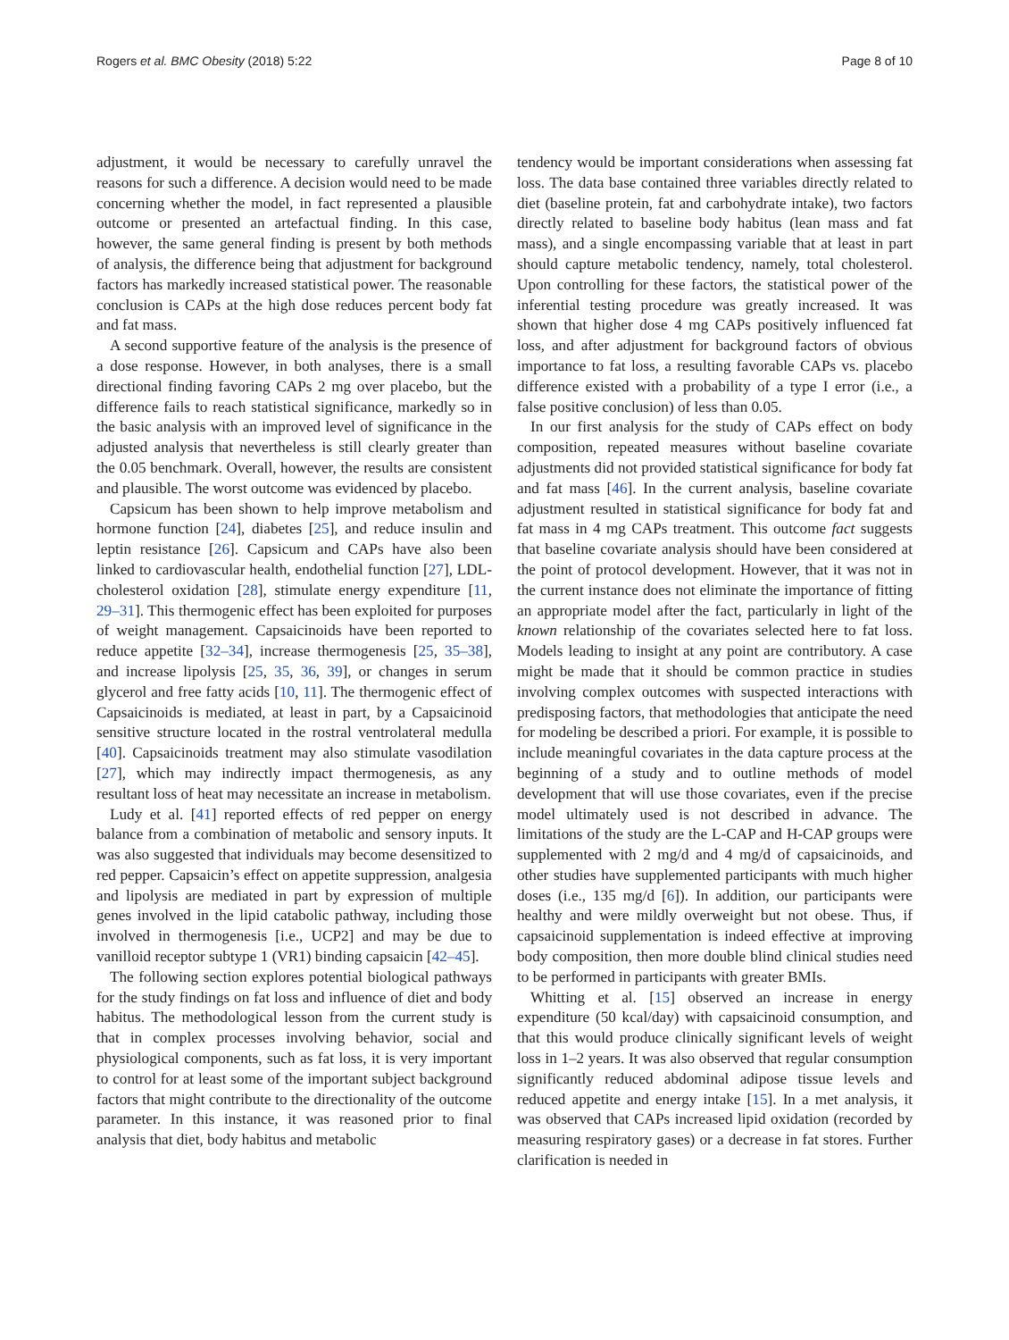Rogers et al. BMC Obesity (2018) 5:22 Page 8 of 10
adjustment, it would be necessary to carefully unravel the reasons for such a difference. A decision would need to be made concerning whether the model, in fact represented a plausible outcome or presented an artefactual finding. In this case, however, the same general finding is present by both methods of analysis, the difference being that adjustment for background factors has markedly increased statistical power. The reasonable conclusion is CAPs at the high dose reduces percent body fat and fat mass.
A second supportive feature of the analysis is the presence of a dose response. However, in both analyses, there is a small directional finding favoring CAPs 2 mg over placebo, but the difference fails to reach statistical significance, markedly so in the basic analysis with an improved level of significance in the adjusted analysis that nevertheless is still clearly greater than the 0.05 benchmark. Overall, however, the results are consistent and plausible. The worst outcome was evidenced by placebo.
Capsicum has been shown to help improve metabolism and hormone function [24], diabetes [25], and reduce insulin and leptin resistance [26]. Capsicum and CAPs have also been linked to cardiovascular health, endothelial function [27], LDL-cholesterol oxidation [28], stimulate energy expenditure [11, 29–31]. This thermogenic effect has been exploited for purposes of weight management. Capsaicinoids have been reported to reduce appetite [32–34], increase thermogenesis [25, 35–38], and increase lipolysis [25, 35, 36, 39], or changes in serum glycerol and free fatty acids [10, 11]. The thermogenic effect of Capsaicinoids is mediated, at least in part, by a Capsaicinoid sensitive structure located in the rostral ventrolateral medulla [40]. Capsaicinoids treatment may also stimulate vasodilation [27], which may indirectly impact thermogenesis, as any resultant loss of heat may necessitate an increase in metabolism.
Ludy et al. [41] reported effects of red pepper on energy balance from a combination of metabolic and sensory inputs. It was also suggested that individuals may become desensitized to red pepper. Capsaicin’s effect on appetite suppression, analgesia and lipolysis are mediated in part by expression of multiple genes involved in the lipid catabolic pathway, including those involved in thermogenesis [i.e., UCP2] and may be due to vanilloid receptor subtype 1 (VR1) binding capsaicin [42–45].
The following section explores potential biological pathways for the study findings on fat loss and influence of diet and body habitus. The methodological lesson from the current study is that in complex processes involving behavior, social and physiological components, such as fat loss, it is very important to control for at least some of the important subject background factors that might contribute to the directionality of the outcome parameter. In this instance, it was reasoned prior to final analysis that diet, body habitus and metabolic
tendency would be important considerations when assessing fat loss. The data base contained three variables directly related to diet (baseline protein, fat and carbohydrate intake), two factors directly related to baseline body habitus (lean mass and fat mass), and a single encompassing variable that at least in part should capture metabolic tendency, namely, total cholesterol. Upon controlling for these factors, the statistical power of the inferential testing procedure was greatly increased. It was shown that higher dose 4 mg CAPs positively influenced fat loss, and after adjustment for background factors of obvious importance to fat loss, a resulting favorable CAPs vs. placebo difference existed with a probability of a type I error (i.e., a false positive conclusion) of less than 0.05.
In our first analysis for the study of CAPs effect on body composition, repeated measures without baseline covariate adjustments did not provided statistical significance for body fat and fat mass [46]. In the current analysis, baseline covariate adjustment resulted in statistical significance for body fat and fat mass in 4 mg CAPs treatment. This outcome fact suggests that baseline covariate analysis should have been considered at the point of protocol development. However, that it was not in the current instance does not eliminate the importance of fitting an appropriate model after the fact, particularly in light of the known relationship of the covariates selected here to fat loss. Models leading to insight at any point are contributory. A case might be made that it should be common practice in studies involving complex outcomes with suspected interactions with predisposing factors, that methodologies that anticipate the need for modeling be described a priori. For example, it is possible to include meaningful covariates in the data capture process at the beginning of a study and to outline methods of model development that will use those covariates, even if the precise model ultimately used is not described in advance. The limitations of the study are the L-CAP and H-CAP groups were supplemented with 2 mg/d and 4 mg/d of capsaicinoids, and other studies have supplemented participants with much higher doses (i.e., 135 mg/d [6]). In addition, our participants were healthy and were mildly overweight but not obese. Thus, if capsaicinoid supplementation is indeed effective at improving body composition, then more double blind clinical studies need to be performed in participants with greater BMIs.
Whitting et al. [15] observed an increase in energy expenditure (50 kcal/day) with capsaicinoid consumption, and that this would produce clinically significant levels of weight loss in 1–2 years. It was also observed that regular consumption significantly reduced abdominal adipose tissue levels and reduced appetite and energy intake [15]. In a met analysis, it was observed that CAPs increased lipid oxidation (recorded by measuring respiratory gases) or a decrease in fat stores. Further clarification is needed in